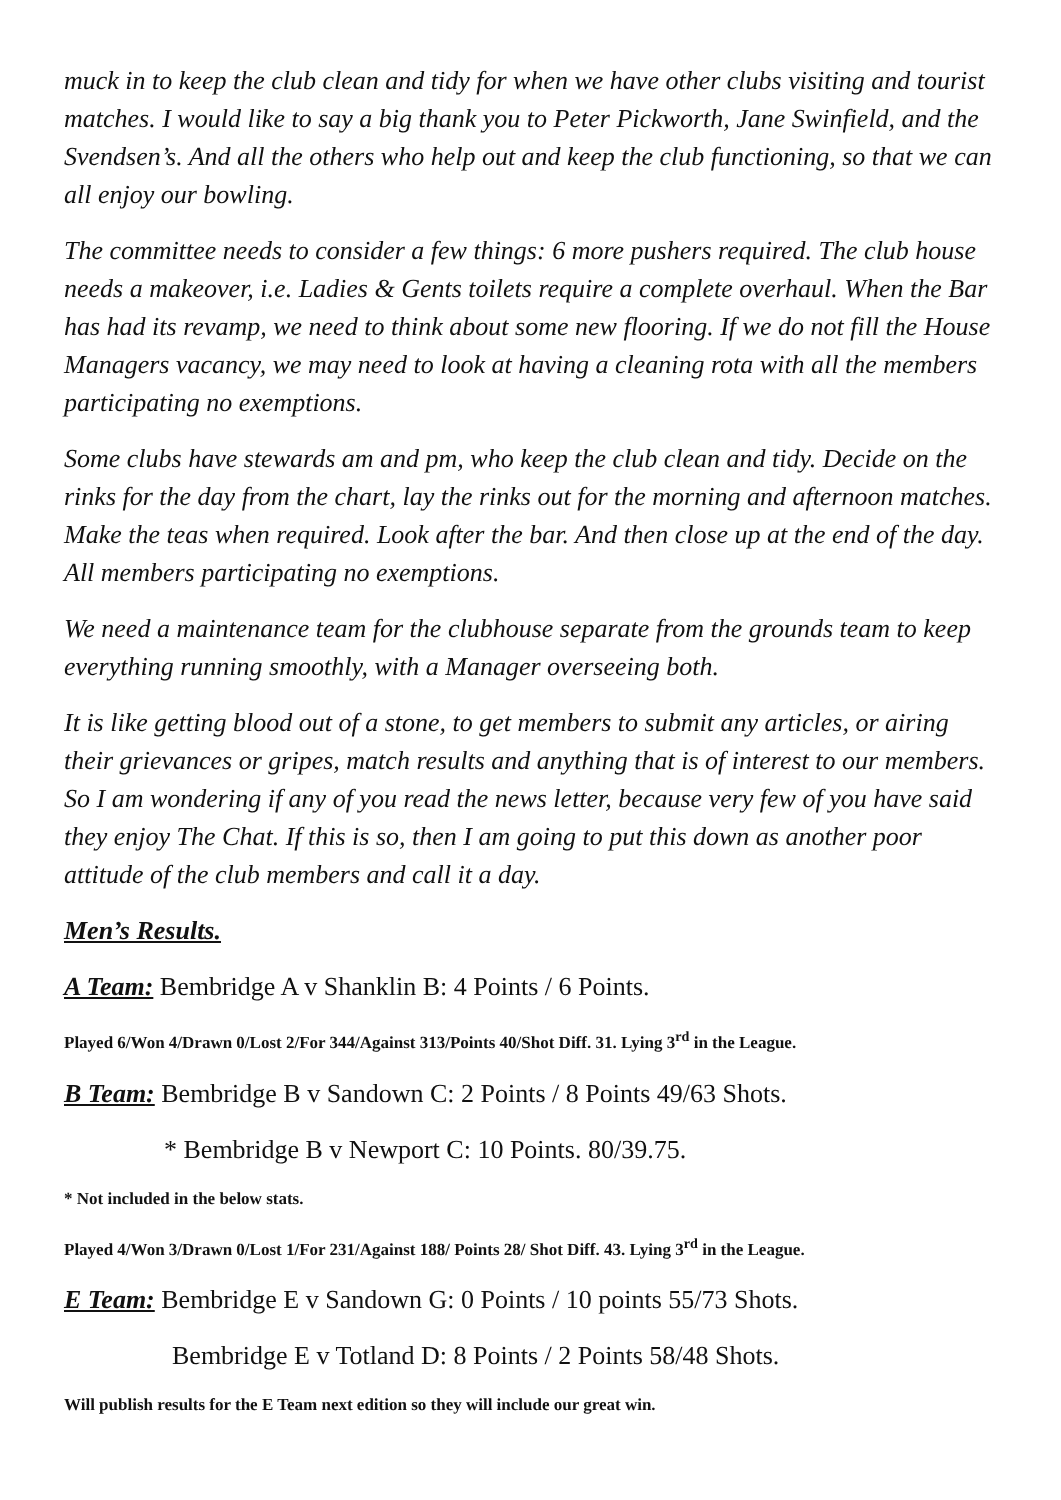muck in to keep the club clean and tidy for when we have other clubs visiting and tourist matches. I would like to say a big thank you to Peter Pickworth, Jane Swinfield, and the Svendsen’s. And all the others who help out and keep the club functioning, so that we can all enjoy our bowling.
The committee needs to consider a few things: 6 more pushers required. The club house needs a makeover, i.e. Ladies & Gents toilets require a complete overhaul. When the Bar has had its revamp, we need to think about some new flooring. If we do not fill the House Managers vacancy, we may need to look at having a cleaning rota with all the members participating no exemptions.
Some clubs have stewards am and pm, who keep the club clean and tidy. Decide on the rinks for the day from the chart, lay the rinks out for the morning and afternoon matches. Make the teas when required. Look after the bar. And then close up at the end of the day. All members participating no exemptions.
We need a maintenance team for the clubhouse separate from the grounds team to keep everything running smoothly, with a Manager overseeing both.
It is like getting blood out of a stone, to get members to submit any articles, or airing their grievances or gripes, match results and anything that is of interest to our members. So I am wondering if any of you read the news letter, because very few of you have said they enjoy The Chat. If this is so, then I am going to put this down as another poor attitude of the club members and call it a day.
Men’s Results.
A Team: Bembridge A v Shanklin B: 4 Points / 6 Points.
Played 6/Won 4/Drawn 0/Lost 2/For 344/Against 313/Points 40/Shot Diff. 31. Lying 3<sup>rd</sup> in the League.
B Team: Bembridge B v Sandown C: 2 Points / 8 Points 49/63 Shots.
* Bembridge B v Newport C: 10 Points. 80/39.75.
* Not included in the below stats.
Played 4/Won 3/Drawn 0/Lost 1/For 231/Against 188/ Points 28/ Shot Diff. 43. Lying 3<sup>rd</sup> in the League.
E Team: Bembridge E v Sandown G: 0 Points / 10 points 55/73 Shots.
Bembridge E v Totland D: 8 Points / 2 Points 58/48 Shots.
Will publish results for the E Team next edition so they will include our great win.